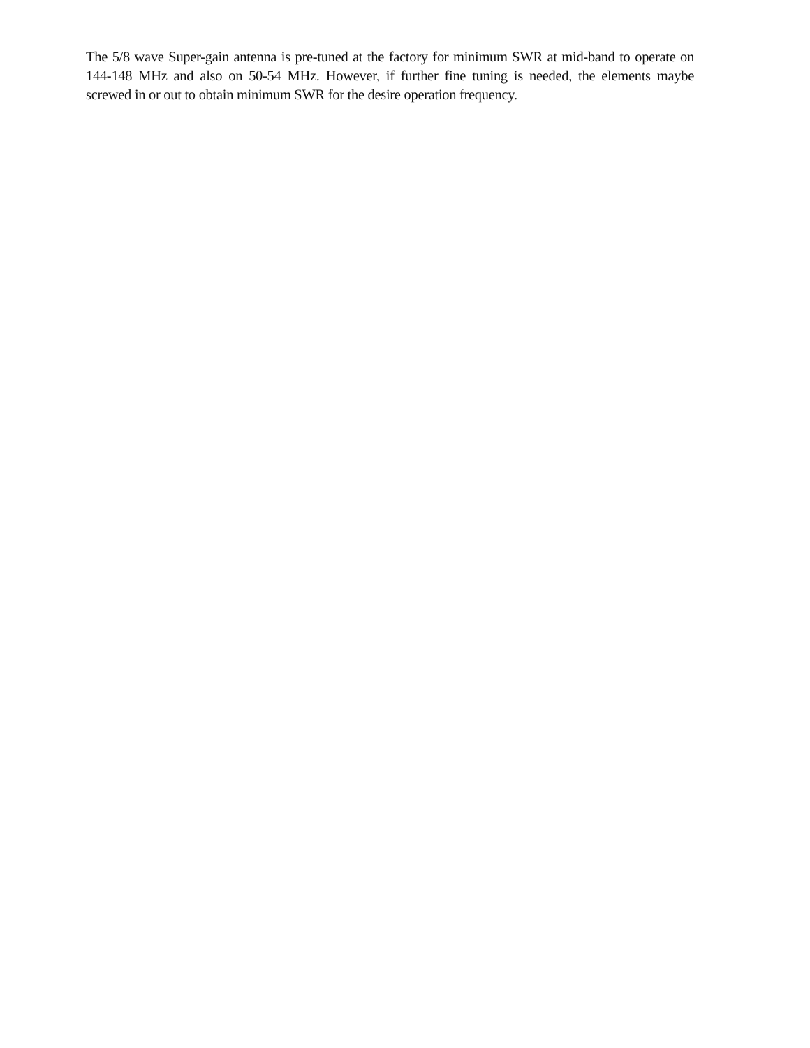The 5/8 wave Super-gain antenna is pre-tuned at the factory for minimum SWR at mid-band to operate on 144-148 MHz and also on 50-54 MHz. However, if further fine tuning is needed, the elements maybe screwed in or out to obtain minimum SWR for the desire operation frequency.